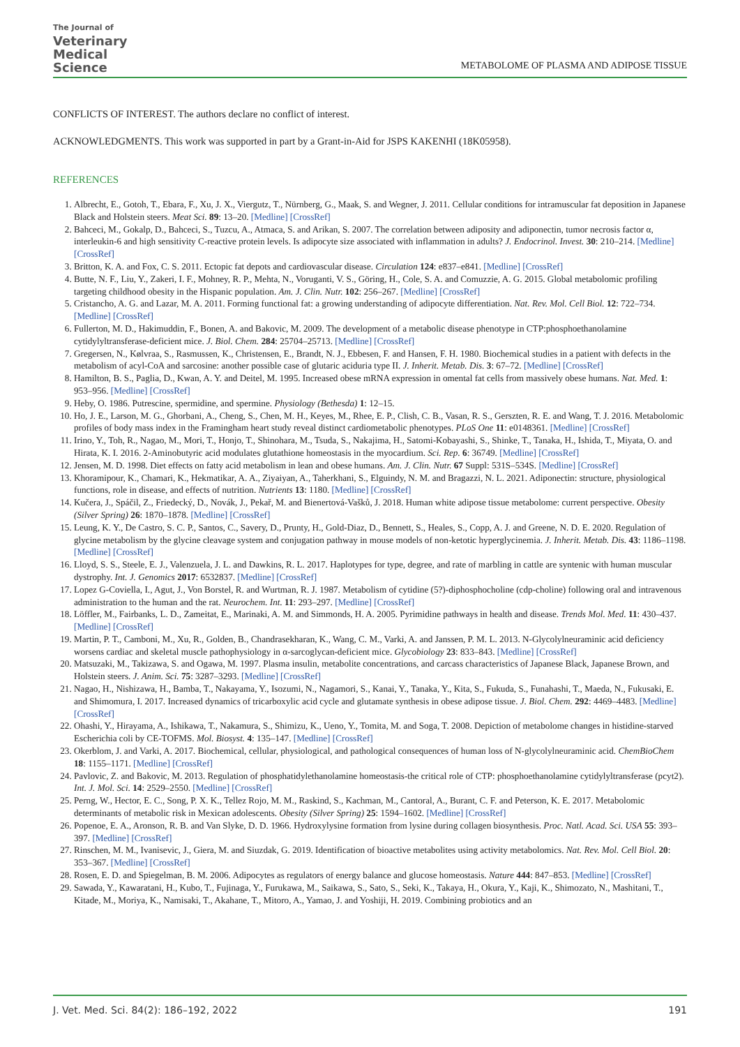The Journal of
Veterinary
Medical
Science
METABOLOME OF PLASMA AND ADIPOSE TISSUE
CONFLICTS OF INTEREST. The authors declare no conflict of interest.
ACKNOWLEDGMENTS. This work was supported in part by a Grant-in-Aid for JSPS KAKENHI (18K05958).
REFERENCES
1. Albrecht, E., Gotoh, T., Ebara, F., Xu, J. X., Viergutz, T., Nürnberg, G., Maak, S. and Wegner, J. 2011. Cellular conditions for intramuscular fat deposition in Japanese Black and Holstein steers. Meat Sci. 89: 13–20. [Medline] [CrossRef]
2. Bahceci, M., Gokalp, D., Bahceci, S., Tuzcu, A., Atmaca, S. and Arikan, S. 2007. The correlation between adiposity and adiponectin, tumor necrosis factor α, interleukin-6 and high sensitivity C-reactive protein levels. Is adipocyte size associated with inflammation in adults? J. Endocrinol. Invest. 30: 210–214. [Medline] [CrossRef]
3. Britton, K. A. and Fox, C. S. 2011. Ectopic fat depots and cardiovascular disease. Circulation 124: e837–e841. [Medline] [CrossRef]
4. Butte, N. F., Liu, Y., Zakeri, I. F., Mohney, R. P., Mehta, N., Voruganti, V. S., Göring, H., Cole, S. A. and Comuzzie, A. G. 2015. Global metabolomic profiling targeting childhood obesity in the Hispanic population. Am. J. Clin. Nutr. 102: 256–267. [Medline] [CrossRef]
5. Cristancho, A. G. and Lazar, M. A. 2011. Forming functional fat: a growing understanding of adipocyte differentiation. Nat. Rev. Mol. Cell Biol. 12: 722–734. [Medline] [CrossRef]
6. Fullerton, M. D., Hakimuddin, F., Bonen, A. and Bakovic, M. 2009. The development of a metabolic disease phenotype in CTP:phosphoethanolamine cytidylyltransferase-deficient mice. J. Biol. Chem. 284: 25704–25713. [Medline] [CrossRef]
7. Gregersen, N., Kølvraa, S., Rasmussen, K., Christensen, E., Brandt, N. J., Ebbesen, F. and Hansen, F. H. 1980. Biochemical studies in a patient with defects in the metabolism of acyl-CoA and sarcosine: another possible case of glutaric aciduria type II. J. Inherit. Metab. Dis. 3: 67–72. [Medline] [CrossRef]
8. Hamilton, B. S., Paglia, D., Kwan, A. Y. and Deitel, M. 1995. Increased obese mRNA expression in omental fat cells from massively obese humans. Nat. Med. 1: 953–956. [Medline] [CrossRef]
9. Heby, O. 1986. Putrescine, spermidine, and spermine. Physiology (Bethesda) 1: 12–15.
10. Ho, J. E., Larson, M. G., Ghorbani, A., Cheng, S., Chen, M. H., Keyes, M., Rhee, E. P., Clish, C. B., Vasan, R. S., Gerszten, R. E. and Wang, T. J. 2016. Metabolomic profiles of body mass index in the Framingham heart study reveal distinct cardiometabolic phenotypes. PLoS One 11: e0148361. [Medline] [CrossRef]
11. Irino, Y., Toh, R., Nagao, M., Mori, T., Honjo, T., Shinohara, M., Tsuda, S., Nakajima, H., Satomi-Kobayashi, S., Shinke, T., Tanaka, H., Ishida, T., Miyata, O. and Hirata, K. I. 2016. 2-Aminobutyric acid modulates glutathione homeostasis in the myocardium. Sci. Rep. 6: 36749. [Medline] [CrossRef]
12. Jensen, M. D. 1998. Diet effects on fatty acid metabolism in lean and obese humans. Am. J. Clin. Nutr. 67 Suppl: 531S–534S. [Medline] [CrossRef]
13. Khoramipour, K., Chamari, K., Hekmatikar, A. A., Ziyaiyan, A., Taherkhani, S., Elguindy, N. M. and Bragazzi, N. L. 2021. Adiponectin: structure, physiological functions, role in disease, and effects of nutrition. Nutrients 13: 1180. [Medline] [CrossRef]
14. Kučera, J., Spáčil, Z., Friedecký, D., Novák, J., Pekař, M. and Bienertová-Vašků, J. 2018. Human white adipose tissue metabolome: current perspective. Obesity (Silver Spring) 26: 1870–1878. [Medline] [CrossRef]
15. Leung, K. Y., De Castro, S. C. P., Santos, C., Savery, D., Prunty, H., Gold-Diaz, D., Bennett, S., Heales, S., Copp, A. J. and Greene, N. D. E. 2020. Regulation of glycine metabolism by the glycine cleavage system and conjugation pathway in mouse models of non-ketotic hyperglycinemia. J. Inherit. Metab. Dis. 43: 1186–1198. [Medline] [CrossRef]
16. Lloyd, S. S., Steele, E. J., Valenzuela, J. L. and Dawkins, R. L. 2017. Haplotypes for type, degree, and rate of marbling in cattle are syntenic with human muscular dystrophy. Int. J. Genomics 2017: 6532837. [Medline] [CrossRef]
17. Lopez G-Coviella, I., Agut, J., Von Borstel, R. and Wurtman, R. J. 1987. Metabolism of cytidine (5?)-diphosphocholine (cdp-choline) following oral and intravenous administration to the human and the rat. Neurochem. Int. 11: 293–297. [Medline] [CrossRef]
18. Löffler, M., Fairbanks, L. D., Zameitat, E., Marinaki, A. M. and Simmonds, H. A. 2005. Pyrimidine pathways in health and disease. Trends Mol. Med. 11: 430–437. [Medline] [CrossRef]
19. Martin, P. T., Camboni, M., Xu, R., Golden, B., Chandrasekharan, K., Wang, C. M., Varki, A. and Janssen, P. M. L. 2013. N-Glycolylneuraminic acid deficiency worsens cardiac and skeletal muscle pathophysiology in α-sarcoglycan-deficient mice. Glycobiology 23: 833–843. [Medline] [CrossRef]
20. Matsuzaki, M., Takizawa, S. and Ogawa, M. 1997. Plasma insulin, metabolite concentrations, and carcass characteristics of Japanese Black, Japanese Brown, and Holstein steers. J. Anim. Sci. 75: 3287–3293. [Medline] [CrossRef]
21. Nagao, H., Nishizawa, H., Bamba, T., Nakayama, Y., Isozumi, N., Nagamori, S., Kanai, Y., Tanaka, Y., Kita, S., Fukuda, S., Funahashi, T., Maeda, N., Fukusaki, E. and Shimomura, I. 2017. Increased dynamics of tricarboxylic acid cycle and glutamate synthesis in obese adipose tissue. J. Biol. Chem. 292: 4469–4483. [Medline] [CrossRef]
22. Ohashi, Y., Hirayama, A., Ishikawa, T., Nakamura, S., Shimizu, K., Ueno, Y., Tomita, M. and Soga, T. 2008. Depiction of metabolome changes in histidine-starved Escherichia coli by CE-TOFMS. Mol. Biosyst. 4: 135–147. [Medline] [CrossRef]
23. Okerblom, J. and Varki, A. 2017. Biochemical, cellular, physiological, and pathological consequences of human loss of N-glycolylneuraminic acid. ChemBioChem 18: 1155–1171. [Medline] [CrossRef]
24. Pavlovic, Z. and Bakovic, M. 2013. Regulation of phosphatidylethanolamine homeostasis-the critical role of CTP: phosphoethanolamine cytidylyltransferase (pcyt2). Int. J. Mol. Sci. 14: 2529–2550. [Medline] [CrossRef]
25. Perng, W., Hector, E. C., Song, P. X. K., Tellez Rojo, M. M., Raskind, S., Kachman, M., Cantoral, A., Burant, C. F. and Peterson, K. E. 2017. Metabolomic determinants of metabolic risk in Mexican adolescents. Obesity (Silver Spring) 25: 1594–1602. [Medline] [CrossRef]
26. Popenoe, E. A., Aronson, R. B. and Van Slyke, D. D. 1966. Hydroxylysine formation from lysine during collagen biosynthesis. Proc. Natl. Acad. Sci. USA 55: 393–397. [Medline] [CrossRef]
27. Rinschen, M. M., Ivanisevic, J., Giera, M. and Siuzdak, G. 2019. Identification of bioactive metabolites using activity metabolomics. Nat. Rev. Mol. Cell Biol. 20: 353–367. [Medline] [CrossRef]
28. Rosen, E. D. and Spiegelman, B. M. 2006. Adipocytes as regulators of energy balance and glucose homeostasis. Nature 444: 847–853. [Medline] [CrossRef]
29. Sawada, Y., Kawaratani, H., Kubo, T., Fujinaga, Y., Furukawa, M., Saikawa, S., Sato, S., Seki, K., Takaya, H., Okura, Y., Kaji, K., Shimozato, N., Mashitani, T., Kitade, M., Moriya, K., Namisaki, T., Akahane, T., Mitoro, A., Yamao, J. and Yoshiji, H. 2019. Combining probiotics and an
J. Vet. Med. Sci. 84(2): 186–192, 2022 191